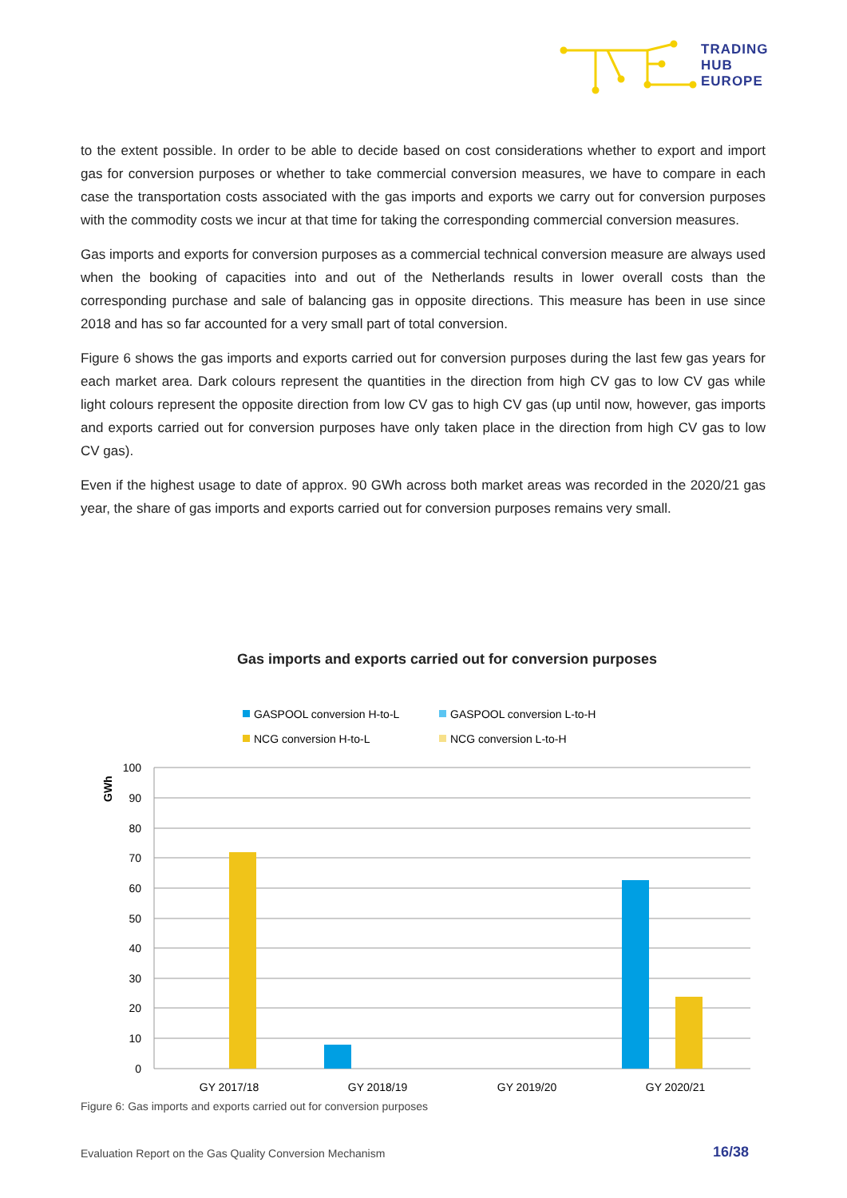TRADING
HUB
EUROPE
to the extent possible. In order to be able to decide based on cost considerations whether to export and import gas for conversion purposes or whether to take commercial conversion measures, we have to compare in each case the transportation costs associated with the gas imports and exports we carry out for conversion purposes with the commodity costs we incur at that time for taking the corresponding commercial conversion measures.
Gas imports and exports for conversion purposes as a commercial technical conversion measure are always used when the booking of capacities into and out of the Netherlands results in lower overall costs than the corresponding purchase and sale of balancing gas in opposite directions. This measure has been in use since 2018 and has so far accounted for a very small part of total conversion.
Figure 6 shows the gas imports and exports carried out for conversion purposes during the last few gas years for each market area. Dark colours represent the quantities in the direction from high CV gas to low CV gas while light colours represent the opposite direction from low CV gas to high CV gas (up until now, however, gas imports and exports carried out for conversion purposes have only taken place in the direction from high CV gas to low CV gas).
Even if the highest usage to date of approx. 90 GWh across both market areas was recorded in the 2020/21 gas year, the share of gas imports and exports carried out for conversion purposes remains very small.
Gas imports and exports carried out for conversion purposes
GASPOOL conversion H-to-L
GASPOOL conversion L-to-H
NCG conversion H-to-L
NCG conversion L-to-H
GWh
100
90
80
70
60
50
40
30
20
10
0
GY 2017/18
GY 2018/19
GY 2019/20
GY 2020/21
Figure 6: Gas imports and exports carried out for conversion purposes
Evaluation Report on the Gas Quality Conversion Mechanism
16/38